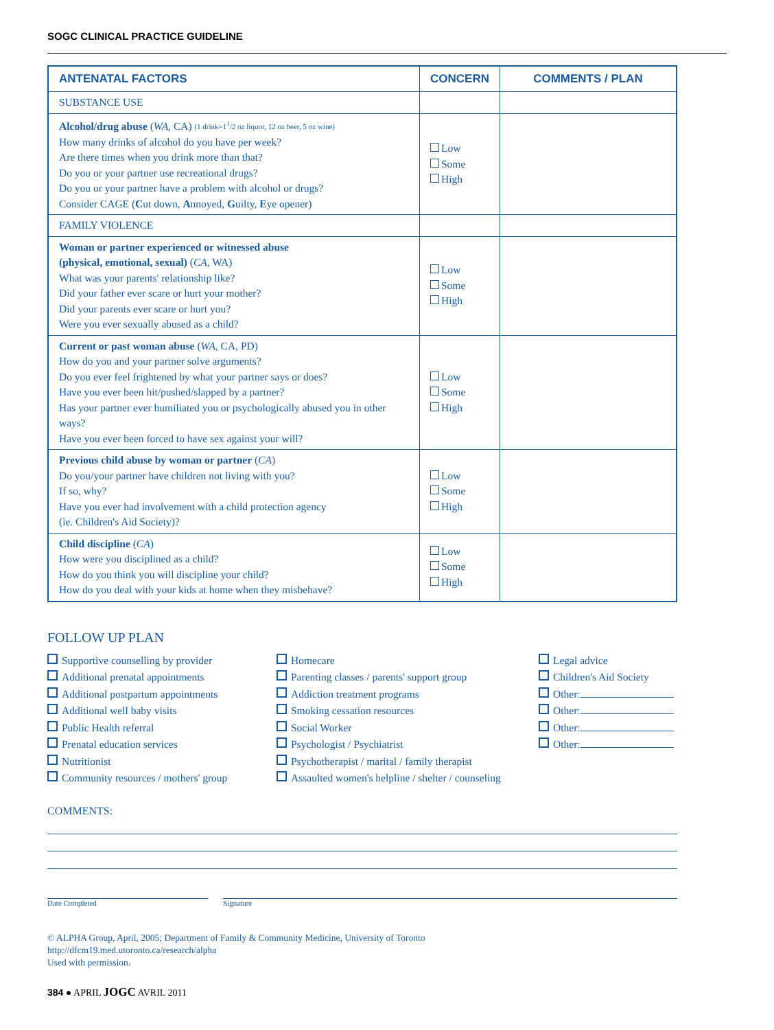SOGC CLINICAL PRACTICE GUIDELINE
| ANTENATAL FACTORS | CONCERN | COMMENTS / PLAN |
| --- | --- | --- |
| SUBSTANCE USE | | |
| Alcohol/drug abuse ( WA, CA) (1 drink=1<sup>1</sup>/2 oz liquor, 12 oz beer, 5 oz wine) How many drinks of alcohol do you have per week? Are there times when you drink more than that? Do you or your partner use recreational drugs? Do you or your partner have a problem with alcohol or drugs? Consider CAGE ( C ut down, A nnoyed, G uilty, E ye opener) | Low Some High | |
| FAMILY VIOLENCE | | |
| Woman or partner experienced or witnessed abuse (physical, emotional, sexual) ( CA, WA) What was your parents' relationship like? Did your father ever scare or hurt your mother? Did your parents ever scare or hurt you? Were you ever sexually abused as a child? | Low Some High | |
| Current or past woman abuse ( WA, CA, PD) How do you and your partner solve arguments? Do you ever feel frightened by what your partner says or does? Have you ever been hit/pushed/slapped by a partner? Has your partner ever humiliated you or psychologically abused you in other ways? Have you ever been forced to have sex against your will? | Low Some High | |
| Previous child abuse by woman or partner ( CA ) Do you/your partner have children not living with you? If so, why? Have you ever had involvement with a child protection agency (ie. Children's Aid Society)? | Low Some High | |
| Child discipline ( CA ) How were you disciplined as a child? How do you think you will discipline your child? How do you deal with your kids at home when they misbehave? | Low Some High | |
FOLLOW UP PLAN
Supportive counselling by provider
Additional prenatal appointments
Additional postpartum appointments
Additional well baby visits
Public Health referral
Prenatal education services
Nutritionist
Community resources / mothers' group
Homecare
Parenting classes / parents' support group
Addiction treatment programs
Smoking cessation resources
Social Worker
Psychologist / Psychiatrist
Psychotherapist / marital / family therapist
Assaulted women's helpline / shelter / counseling
Legal advice
Children's Aid Society
Other:
Other:
Other:
Other:
COMMENTS:
Date Completed Signature
© ALPHA Group, April, 2005; Department of Family & Community Medicine, University of Toronto
http://dfcm19.med.utoronto.ca/research/alpha
Used with permission.
384 ● APRIL JOGC AVRIL 2011